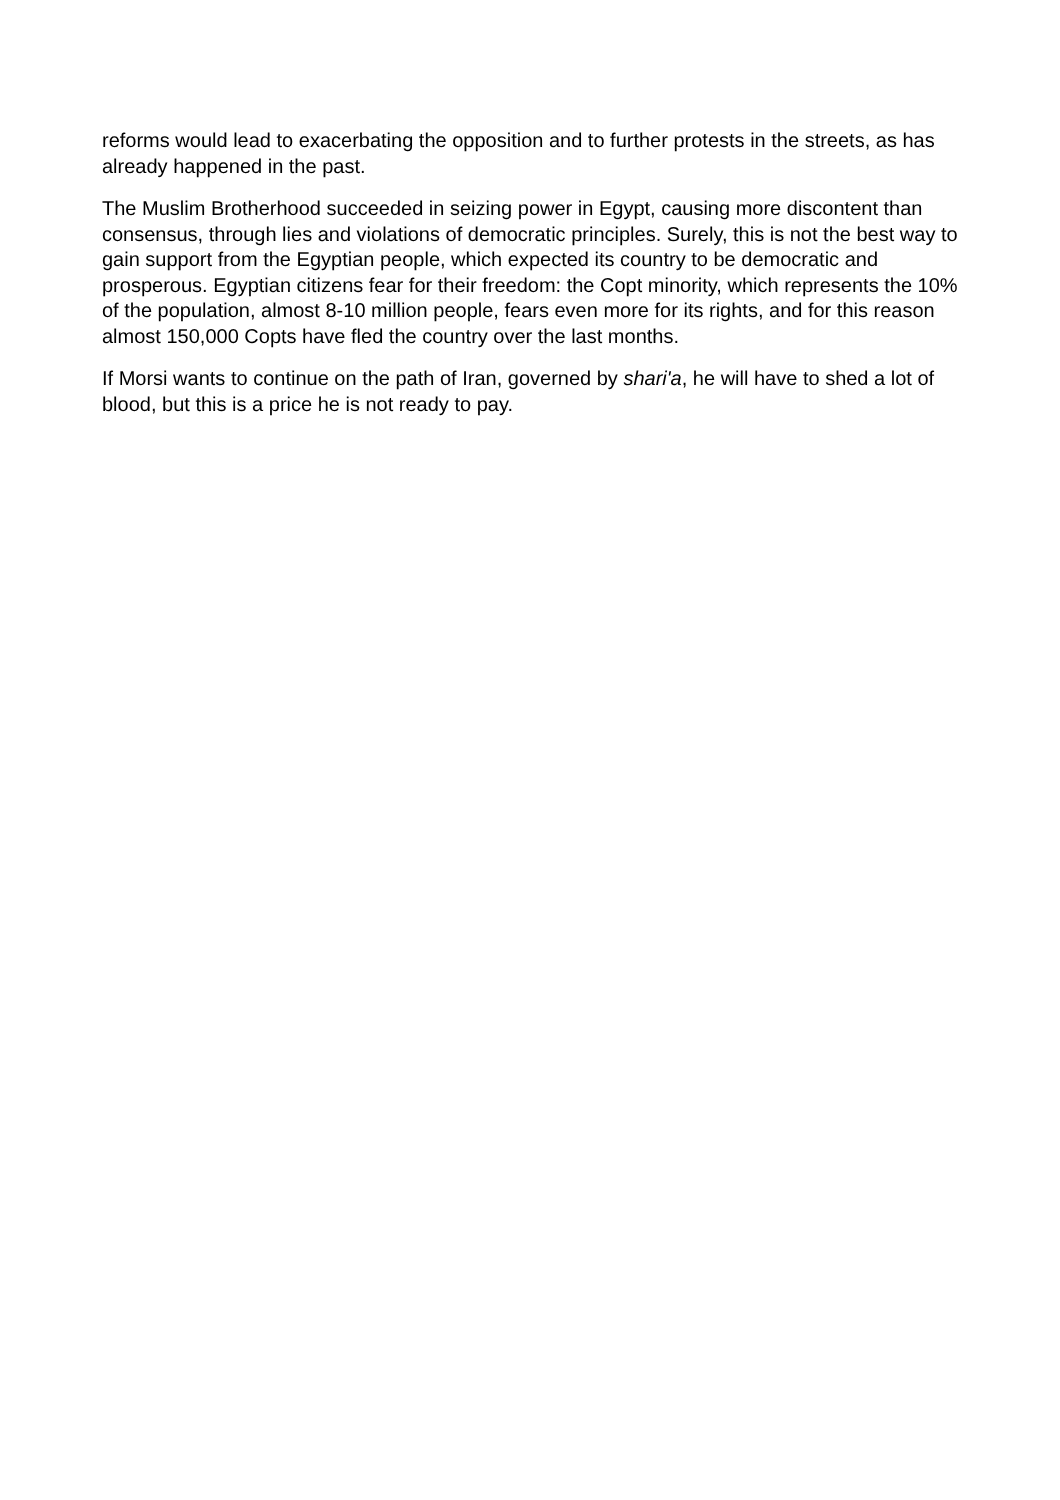reforms would lead to exacerbating the opposition and to further protests in the streets, as has already happened in the past.
The Muslim Brotherhood succeeded in seizing power in Egypt, causing more discontent than consensus, through lies and violations of democratic principles. Surely, this is not the best way to gain support from the Egyptian people, which expected its country to be democratic and prosperous. Egyptian citizens fear for their freedom: the Copt minority, which represents the 10% of the population, almost 8-10 million people, fears even more for its rights, and for this reason almost 150,000 Copts have fled the country over the last months.
If Morsi wants to continue on the path of Iran, governed by shari'a, he will have to shed a lot of blood, but this is a price he is not ready to pay.